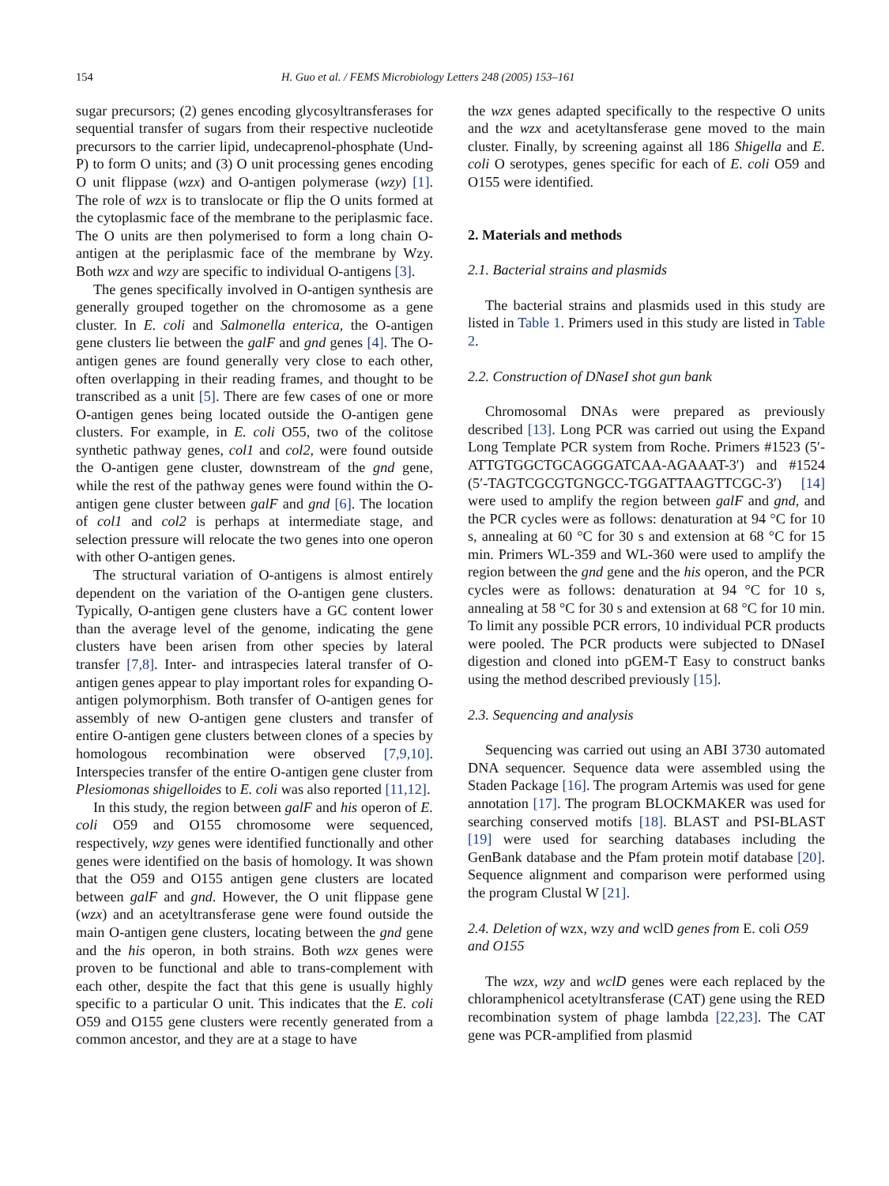154 H. Guo et al. / FEMS Microbiology Letters 248 (2005) 153–161
sugar precursors; (2) genes encoding glycosyltransferases for sequential transfer of sugars from their respective nucleotide precursors to the carrier lipid, undecaprenol-phosphate (Und-P) to form O units; and (3) O unit processing genes encoding O unit flippase (wzx) and O-antigen polymerase (wzy) [1]. The role of wzx is to translocate or flip the O units formed at the cytoplasmic face of the membrane to the periplasmic face. The O units are then polymerised to form a long chain O-antigen at the periplasmic face of the membrane by Wzy. Both wzx and wzy are specific to individual O-antigens [3].
The genes specifically involved in O-antigen synthesis are generally grouped together on the chromosome as a gene cluster. In E. coli and Salmonella enterica, the O-antigen gene clusters lie between the galF and gnd genes [4]. The O-antigen genes are found generally very close to each other, often overlapping in their reading frames, and thought to be transcribed as a unit [5]. There are few cases of one or more O-antigen genes being located outside the O-antigen gene clusters. For example, in E. coli O55, two of the colitose synthetic pathway genes, col1 and col2, were found outside the O-antigen gene cluster, downstream of the gnd gene, while the rest of the pathway genes were found within the O-antigen gene cluster between galF and gnd [6]. The location of col1 and col2 is perhaps at intermediate stage, and selection pressure will relocate the two genes into one operon with other O-antigen genes.
The structural variation of O-antigens is almost entirely dependent on the variation of the O-antigen gene clusters. Typically, O-antigen gene clusters have a GC content lower than the average level of the genome, indicating the gene clusters have been arisen from other species by lateral transfer [7,8]. Inter- and intraspecies lateral transfer of O-antigen genes appear to play important roles for expanding O-antigen polymorphism. Both transfer of O-antigen genes for assembly of new O-antigen gene clusters and transfer of entire O-antigen gene clusters between clones of a species by homologous recombination were observed [7,9,10]. Interspecies transfer of the entire O-antigen gene cluster from Plesiomonas shigelloides to E. coli was also reported [11,12].
In this study, the region between galF and his operon of E. coli O59 and O155 chromosome were sequenced, respectively, wzy genes were identified functionally and other genes were identified on the basis of homology. It was shown that the O59 and O155 antigen gene clusters are located between galF and gnd. However, the O unit flippase gene (wzx) and an acetyltransferase gene were found outside the main O-antigen gene clusters, locating between the gnd gene and the his operon, in both strains. Both wzx genes were proven to be functional and able to trans-complement with each other, despite the fact that this gene is usually highly specific to a particular O unit. This indicates that the E. coli O59 and O155 gene clusters were recently generated from a common ancestor, and they are at a stage to have
the wzx genes adapted specifically to the respective O units and the wzx and acetyltansferase gene moved to the main cluster. Finally, by screening against all 186 Shigella and E. coli O serotypes, genes specific for each of E. coli O59 and O155 were identified.
2. Materials and methods
2.1. Bacterial strains and plasmids
The bacterial strains and plasmids used in this study are listed in Table 1. Primers used in this study are listed in Table 2.
2.2. Construction of DNaseI shot gun bank
Chromosomal DNAs were prepared as previously described [13]. Long PCR was carried out using the Expand Long Template PCR system from Roche. Primers #1523 (5′-ATTGTGGCTGCAGGGATCAA-AGAAAT-3′) and #1524 (5′-TAGTCGCGTGNGCC-TGGATTAAGTTCGC-3′) [14] were used to amplify the region between galF and gnd, and the PCR cycles were as follows: denaturation at 94 °C for 10 s, annealing at 60 °C for 30 s and extension at 68 °C for 15 min. Primers WL-359 and WL-360 were used to amplify the region between the gnd gene and the his operon, and the PCR cycles were as follows: denaturation at 94 °C for 10 s, annealing at 58 °C for 30 s and extension at 68 °C for 10 min. To limit any possible PCR errors, 10 individual PCR products were pooled. The PCR products were subjected to DNaseI digestion and cloned into pGEM-T Easy to construct banks using the method described previously [15].
2.3. Sequencing and analysis
Sequencing was carried out using an ABI 3730 automated DNA sequencer. Sequence data were assembled using the Staden Package [16]. The program Artemis was used for gene annotation [17]. The program BLOCKMAKER was used for searching conserved motifs [18]. BLAST and PSI-BLAST [19] were used for searching databases including the GenBank database and the Pfam protein motif database [20]. Sequence alignment and comparison were performed using the program Clustal W [21].
2.4. Deletion of wzx, wzy and wclD genes from E. coli O59 and O155
The wzx, wzy and wclD genes were each replaced by the chloramphenicol acetyltransferase (CAT) gene using the RED recombination system of phage lambda [22,23]. The CAT gene was PCR-amplified from plasmid